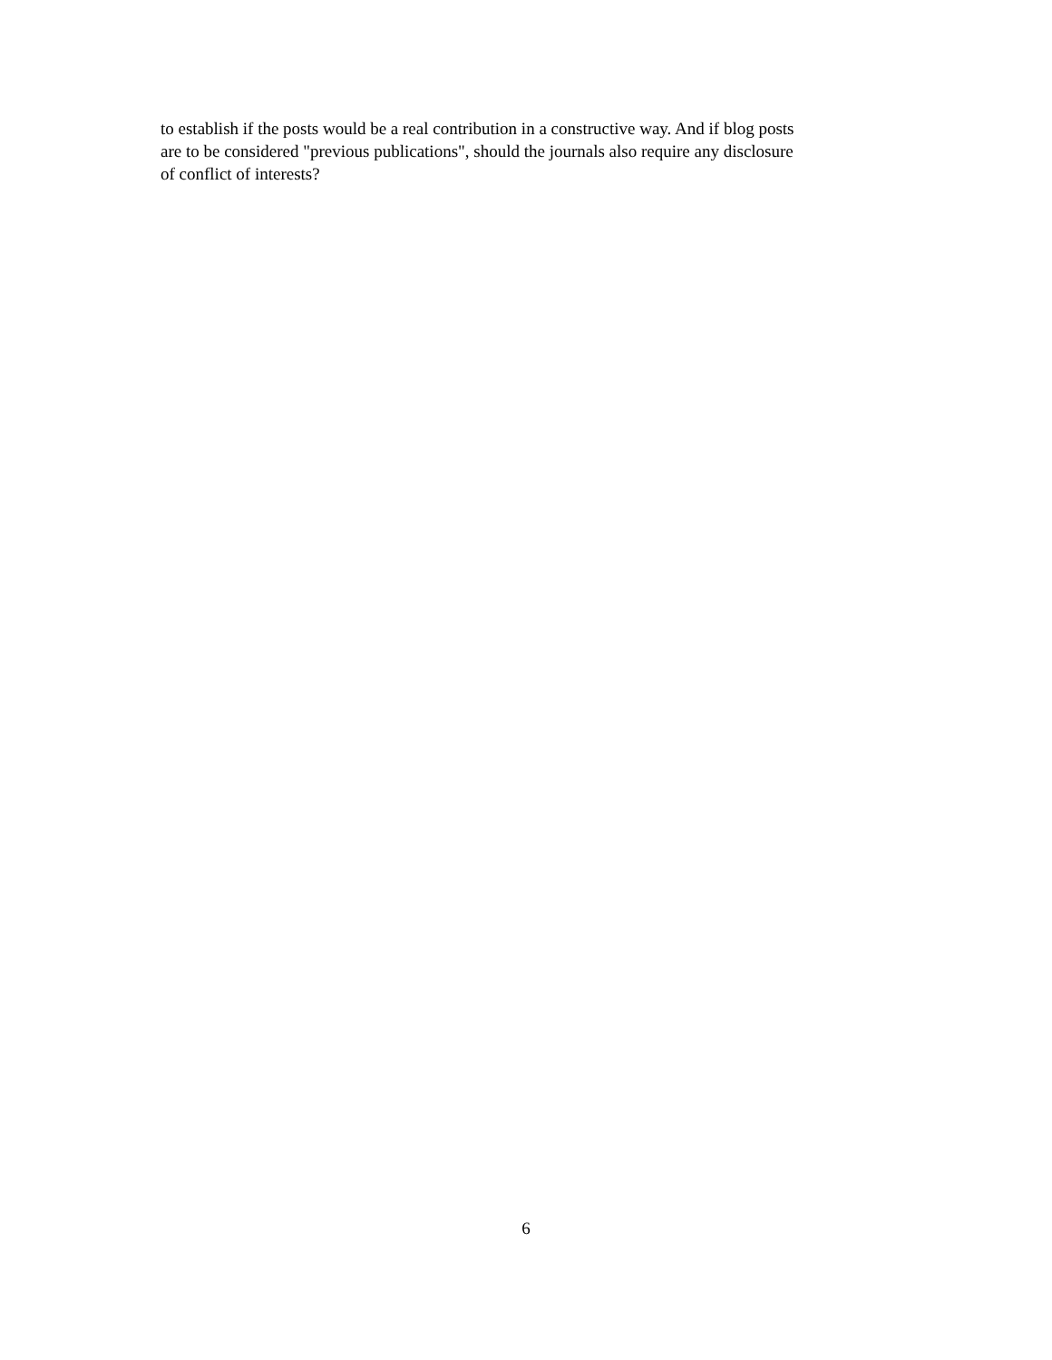to establish if the posts would be a real contribution in a constructive way. And if blog posts
are to be considered "previous publications", should the journals also require any disclosure
of conflict of interests?
6